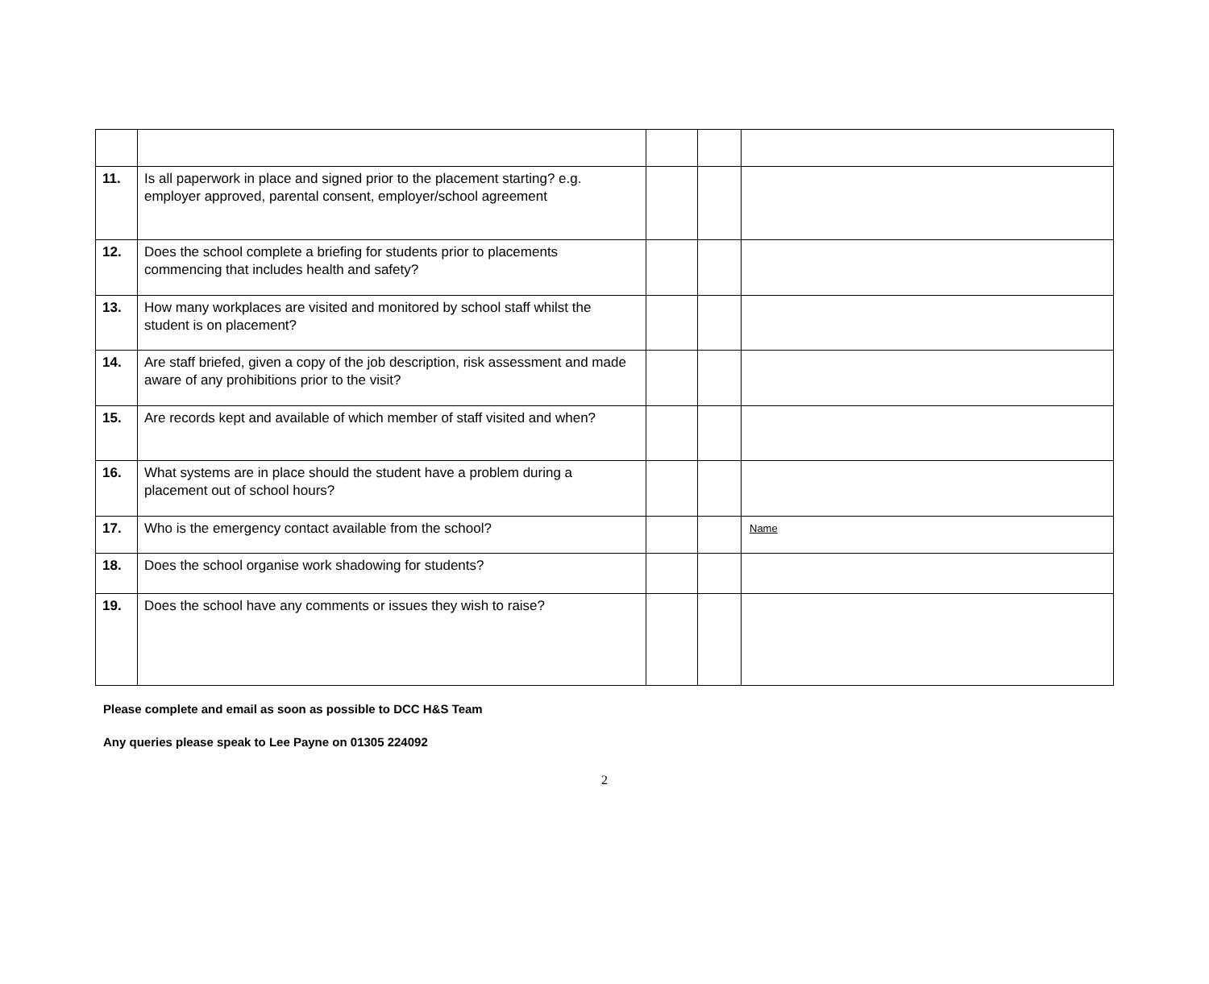| 11. | Is all paperwork in place and signed prior to the placement starting? e.g. employer approved, parental consent, employer/school agreement | | | |
| 12. | Does the school complete a briefing for students prior to placements commencing that includes health and safety? | | | |
| 13. | How many workplaces are visited and monitored by school staff whilst the student is on placement? | | | |
| 14. | Are staff briefed, given a copy of the job description, risk assessment and made aware of any prohibitions prior to the visit? | | | |
| 15. | Are records kept and available of which member of staff visited and when? | | | |
| 16. | What systems are in place should the student have a problem during a placement out of school hours? | | | |
| 17. | Who is the emergency contact available from the school? | | | Name |
| 18. | Does the school organise work shadowing for students? | | | |
| 19. | Does the school have any comments or issues they wish to raise? | | | |
Please complete and email as soon as possible to DCC H&S Team
Any queries please speak to Lee Payne on 01305 224092
2